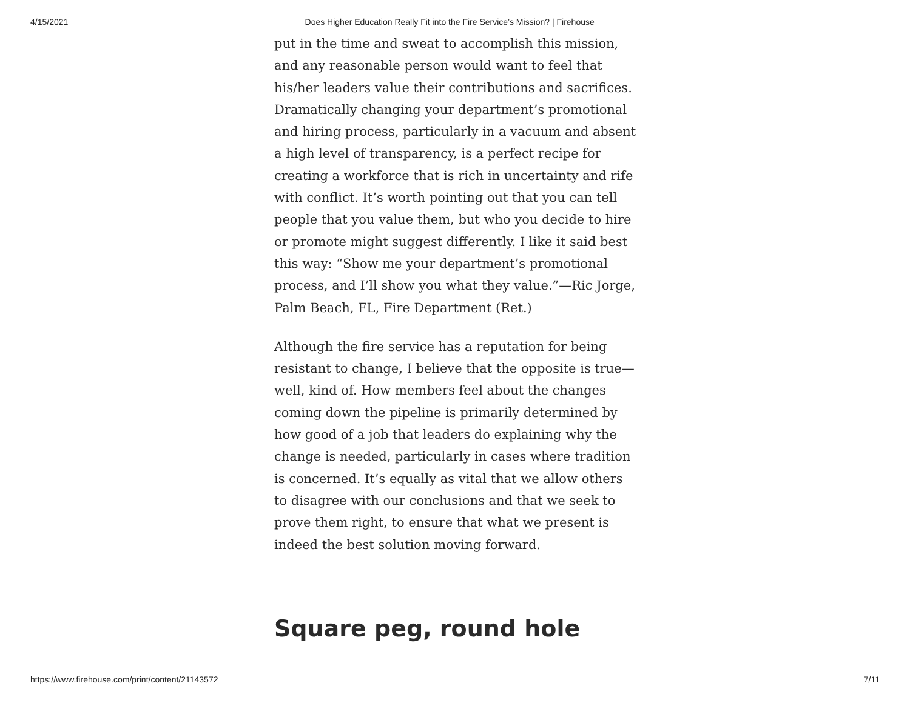4/15/2021 Does Higher Education Really Fit into the Fire Service’s Mission? | Firehouse
put in the time and sweat to accomplish this mission, and any reasonable person would want to feel that his/her leaders value their contributions and sacrifices. Dramatically changing your department’s promotional and hiring process, particularly in a vacuum and absent a high level of transparency, is a perfect recipe for creating a workforce that is rich in uncertainty and rife with conflict. It’s worth pointing out that you can tell people that you value them, but who you decide to hire or promote might suggest differently. I like it said best this way: “Show me your department’s promotional process, and I’ll show you what they value.”—Ric Jorge, Palm Beach, FL, Fire Department (Ret.)
Although the fire service has a reputation for being resistant to change, I believe that the opposite is true—well, kind of. How members feel about the changes coming down the pipeline is primarily determined by how good of a job that leaders do explaining why the change is needed, particularly in cases where tradition is concerned. It’s equally as vital that we allow others to disagree with our conclusions and that we seek to prove them right, to ensure that what we present is indeed the best solution moving forward.
Square peg, round hole
https://www.firehouse.com/print/content/21143572 7/11